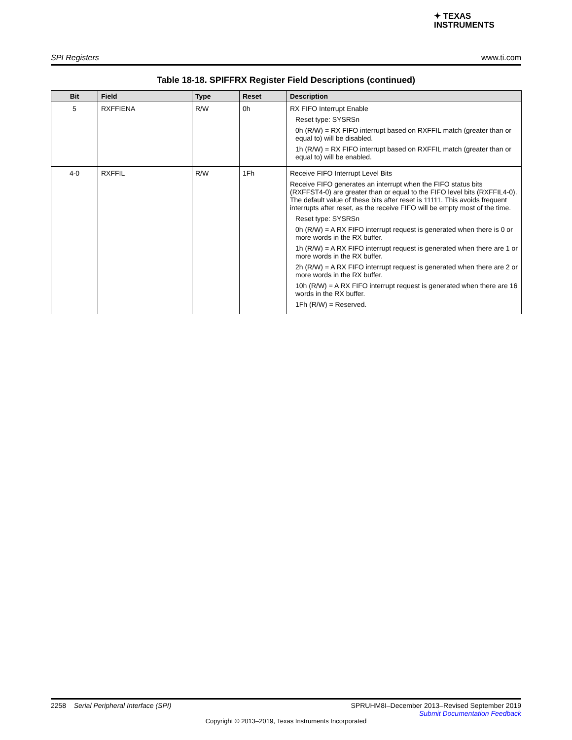✦ TEXAS
INSTRUMENTS
SPI Registers www.ti.com
Table 18-18. SPIFFRX Register Field Descriptions (continued)
| Bit | Field | Type | Reset | Description |
| --- | --- | --- | --- | --- |
| 5 | RXFFIENA | R/W | 0h | RX FIFO Interrupt Enable Reset type: SYSRSn 0h (R/W) = RX FIFO interrupt based on RXFFIL match (greater than or equal to) will be disabled. 1h (R/W) = RX FIFO interrupt based on RXFFIL match (greater than or equal to) will be enabled. |
| 4-0 | RXFFIL | R/W | 1Fh | Receive FIFO Interrupt Level Bits Receive FIFO generates an interrupt when the FIFO status bits (RXFFST4-0) are greater than or equal to the FIFO level bits (RXFFIL4-0). The default value of these bits after reset is 11111. This avoids frequent interrupts after reset, as the receive FIFO will be empty most of the time. Reset type: SYSRSn 0h (R/W) = A RX FIFO interrupt request is generated when there is 0 or more words in the RX buffer. 1h (R/W) = A RX FIFO interrupt request is generated when there are 1 or more words in the RX buffer. 2h (R/W) = A RX FIFO interrupt request is generated when there are 2 or more words in the RX buffer. 10h (R/W) = A RX FIFO interrupt request is generated when there are 16 words in the RX buffer. 1Fh (R/W) = Reserved. |
2258 Serial Peripheral Interface (SPI) SPRUHM8I–December 2013–Revised September 2019
Submit Documentation Feedback
Copyright © 2013–2019, Texas Instruments Incorporated